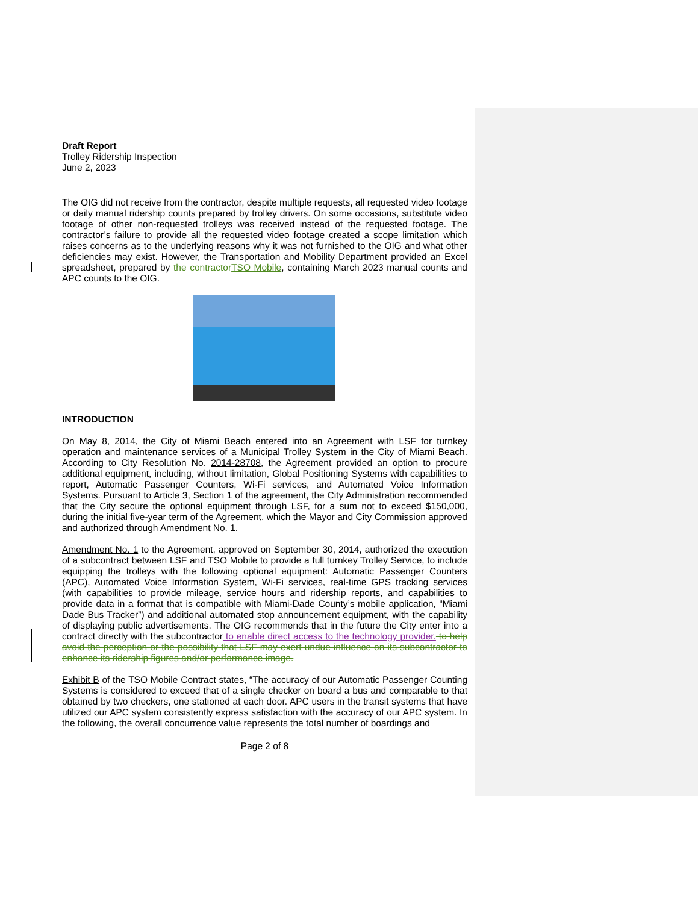Draft Report
Trolley Ridership Inspection
June 2, 2023
The OIG did not receive from the contractor, despite multiple requests, all requested video footage or daily manual ridership counts prepared by trolley drivers. On some occasions, substitute video footage of other non-requested trolleys was received instead of the requested footage. The contractor’s failure to provide all the requested video footage created a scope limitation which raises concerns as to the underlying reasons why it was not furnished to the OIG and what other deficiencies may exist. However, the Transportation and Mobility Department provided an Excel spreadsheet, prepared by the contractor TSO Mobile, containing March 2023 manual counts and APC counts to the OIG.
INTRODUCTION
On May 8, 2014, the City of Miami Beach entered into an Agreement with LSF for turnkey operation and maintenance services of a Municipal Trolley System in the City of Miami Beach. According to City Resolution No. 2014-28708, the Agreement provided an option to procure additional equipment, including, without limitation, Global Positioning Systems with capabilities to report, Automatic Passenger Counters, Wi-Fi services, and Automated Voice Information Systems. Pursuant to Article 3, Section 1 of the agreement, the City Administration recommended that the City secure the optional equipment through LSF, for a sum not to exceed $150,000, during the initial five-year term of the Agreement, which the Mayor and City Commission approved and authorized through Amendment No. 1.
Amendment No. 1 to the Agreement, approved on September 30, 2014, authorized the execution of a subcontract between LSF and TSO Mobile to provide a full turnkey Trolley Service, to include equipping the trolleys with the following optional equipment: Automatic Passenger Counters (APC), Automated Voice Information System, Wi-Fi services, real-time GPS tracking services (with capabilities to provide mileage, service hours and ridership reports, and capabilities to provide data in a format that is compatible with Miami-Dade County’s mobile application, “Miami Dade Bus Tracker”) and additional automated stop announcement equipment, with the capability of displaying public advertisements. The OIG recommends that in the future the City enter into a contract directly with the subcontractor to enable direct access to the technology provider. to help avoid the perception or the possibility that LSF may exert undue influence on its subcontractor to enhance its ridership figures and/or performance image.
Exhibit B of the TSO Mobile Contract states, “The accuracy of our Automatic Passenger Counting Systems is considered to exceed that of a single checker on board a bus and comparable to that obtained by two checkers, one stationed at each door. APC users in the transit systems that have utilized our APC system consistently express satisfaction with the accuracy of our APC system. In the following, the overall concurrence value represents the total number of boardings and
Page 2 of 8